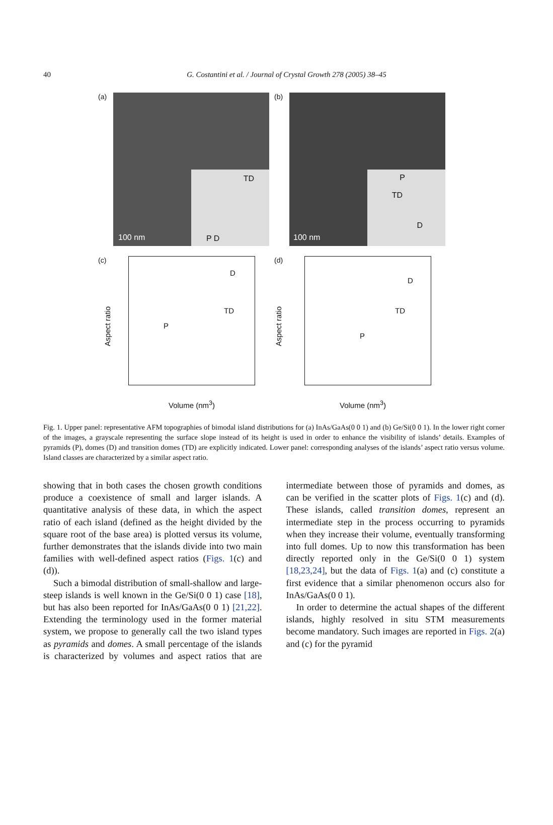40
G. Costantini et al. / Journal of Crystal Growth 278 (2005) 38–45
(a)
100 nm
TD
P D
(b)
100 nm
P
TD
D
(c)
P
TD
D
Aspect ratio
Volume (nm<sup>3</sup>)
(d)
P
TD
D
Aspect ratio
Volume (nm<sup>3</sup>)
Fig. 1. Upper panel: representative AFM topographies of bimodal island distributions for (a) InAs/GaAs(0 0 1) and (b) Ge/Si(0 0 1). In the lower right corner of the images, a grayscale representing the surface slope instead of its height is used in order to enhance the visibility of islands’ details. Examples of pyramids (P), domes (D) and transition domes (TD) are explicitly indicated. Lower panel: corresponding analyses of the islands’ aspect ratio versus volume. Island classes are characterized by a similar aspect ratio.
showing that in both cases the chosen growth conditions produce a coexistence of small and larger islands. A quantitative analysis of these data, in which the aspect ratio of each island (defined as the height divided by the square root of the base area) is plotted versus its volume, further demonstrates that the islands divide into two main families with well-defined aspect ratios (Figs. 1(c) and (d)).
Such a bimodal distribution of small-shallow and large-steep islands is well known in the Ge/Si(0 0 1) case [18], but has also been reported for InAs/GaAs(0 0 1) [21,22]. Extending the terminology used in the former material system, we propose to generally call the two island types as pyramids and domes. A small percentage of the islands is characterized by volumes and aspect ratios that are intermediate between those of pyramids and domes, as can be verified in the scatter plots of Figs. 1(c) and (d). These islands, called transition domes, represent an intermediate step in the process occurring to pyramids when they increase their volume, eventually transforming into full domes. Up to now this transformation has been directly reported only in the Ge/Si(0 0 1) system [18,23,24], but the data of Figs. 1(a) and (c) constitute a first evidence that a similar phenomenon occurs also for InAs/GaAs(0 0 1).
In order to determine the actual shapes of the different islands, highly resolved in situ STM measurements become mandatory. Such images are reported in Figs. 2(a) and (c) for the pyramid